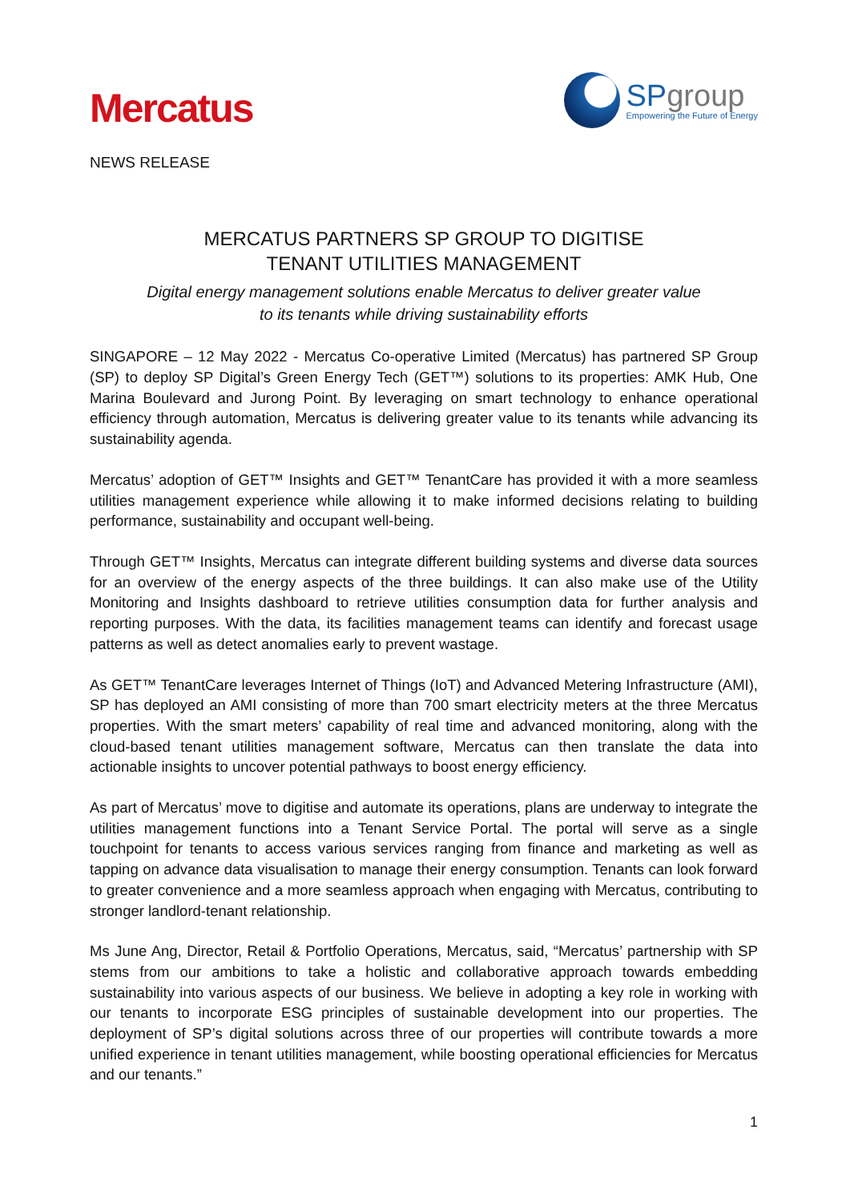Mercatus
SPgroup
Empowering the Future of Energy
NEWS RELEASE
MERCATUS PARTNERS SP GROUP TO DIGITISE
TENANT UTILITIES MANAGEMENT
Digital energy management solutions enable Mercatus to deliver greater value
to its tenants while driving sustainability efforts
SINGAPORE – 12 May 2022 - Mercatus Co-operative Limited (Mercatus) has partnered SP Group (SP) to deploy SP Digital’s Green Energy Tech (GET™) solutions to its properties: AMK Hub, One Marina Boulevard and Jurong Point. By leveraging on smart technology to enhance operational efficiency through automation, Mercatus is delivering greater value to its tenants while advancing its sustainability agenda.
Mercatus’ adoption of GET™ Insights and GET™ TenantCare has provided it with a more seamless utilities management experience while allowing it to make informed decisions relating to building performance, sustainability and occupant well-being.
Through GET™ Insights, Mercatus can integrate different building systems and diverse data sources for an overview of the energy aspects of the three buildings. It can also make use of the Utility Monitoring and Insights dashboard to retrieve utilities consumption data for further analysis and reporting purposes. With the data, its facilities management teams can identify and forecast usage patterns as well as detect anomalies early to prevent wastage.
As GET™ TenantCare leverages Internet of Things (IoT) and Advanced Metering Infrastructure (AMI), SP has deployed an AMI consisting of more than 700 smart electricity meters at the three Mercatus properties. With the smart meters’ capability of real time and advanced monitoring, along with the cloud-based tenant utilities management software, Mercatus can then translate the data into actionable insights to uncover potential pathways to boost energy efficiency.
As part of Mercatus’ move to digitise and automate its operations, plans are underway to integrate the utilities management functions into a Tenant Service Portal. The portal will serve as a single touchpoint for tenants to access various services ranging from finance and marketing as well as tapping on advance data visualisation to manage their energy consumption. Tenants can look forward to greater convenience and a more seamless approach when engaging with Mercatus, contributing to stronger landlord-tenant relationship.
Ms June Ang, Director, Retail & Portfolio Operations, Mercatus, said, “Mercatus’ partnership with SP stems from our ambitions to take a holistic and collaborative approach towards embedding sustainability into various aspects of our business. We believe in adopting a key role in working with our tenants to incorporate ESG principles of sustainable development into our properties. The deployment of SP’s digital solutions across three of our properties will contribute towards a more unified experience in tenant utilities management, while boosting operational efficiencies for Mercatus and our tenants.”
1